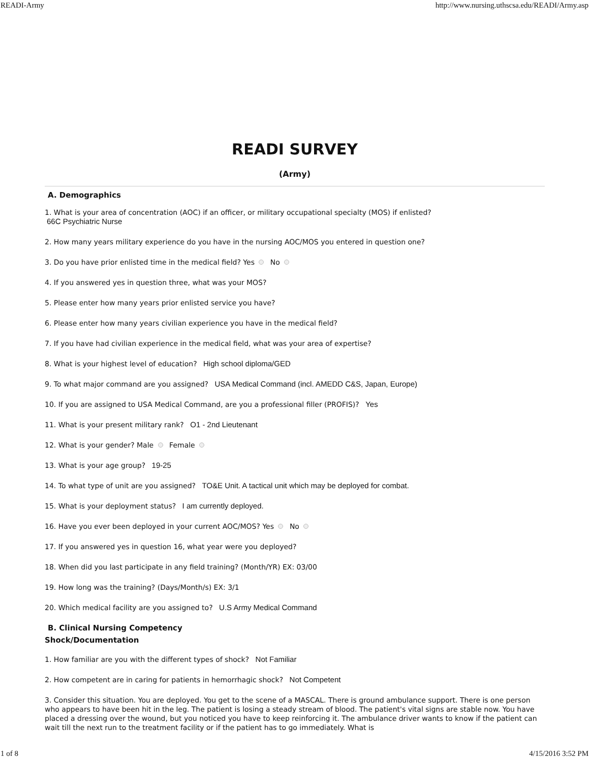READI-Army http://www.nursing.uthscsa.edu/READI/Army.asp
READI SURVEY
(Army)
A. Demographics
1. What is your area of concentration (AOC) if an officer, or military occupational specialty (MOS) if enlisted?
66C Psychiatric Nurse
2. How many years military experience do you have in the nursing AOC/MOS you entered in question one?
3. Do you have prior enlisted time in the medical field? Yes No
4. If you answered yes in question three, what was your MOS?
5. Please enter how many years prior enlisted service you have?
6. Please enter how many years civilian experience you have in the medical field?
7. If you have had civilian experience in the medical field, what was your area of expertise?
8. What is your highest level of education? High school diploma/GED
9. To what major command are you assigned? USA Medical Command (incl. AMEDD C&S, Japan, Europe)
10. If you are assigned to USA Medical Command, are you a professional filler (PROFIS)? Yes
11. What is your present military rank? O1 - 2nd Lieutenant
12. What is your gender? Male Female
13. What is your age group? 19-25
14. To what type of unit are you assigned? TO&E Unit. A tactical unit which may be deployed for combat.
15. What is your deployment status? I am currently deployed.
16. Have you ever been deployed in your current AOC/MOS? Yes No
17. If you answered yes in question 16, what year were you deployed?
18. When did you last participate in any field training? (Month/YR) EX: 03/00
19. How long was the training? (Days/Month/s) EX: 3/1
20. Which medical facility are you assigned to? U.S Army Medical Command
B. Clinical Nursing Competency
Shock/Documentation
1. How familiar are you with the different types of shock? Not Familiar
2. How competent are in caring for patients in hemorrhagic shock? Not Competent
3. Consider this situation. You are deployed. You get to the scene of a MASCAL. There is ground ambulance support. There is one person who appears to have been hit in the leg. The patient is losing a steady stream of blood. The patient's vital signs are stable now. You have placed a dressing over the wound, but you noticed you have to keep reinforcing it. The ambulance driver wants to know if the patient can wait till the next run to the treatment facility or if the patient has to go immediately. What is
1 of 8 4/15/2016 3:52 PM